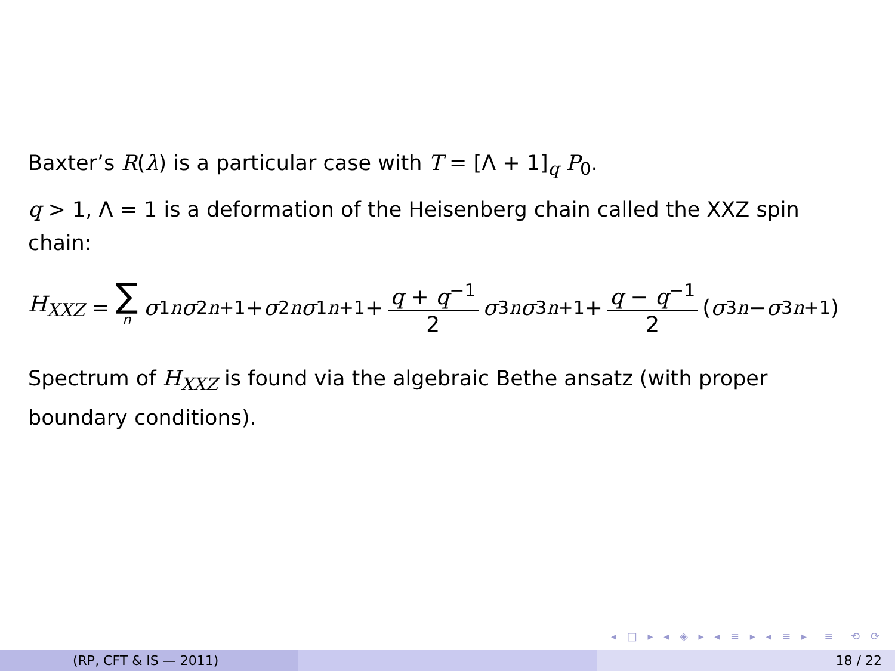Baxter’s R(λ) is a particular case with T = [Λ + 1]<sub>q</sub> P<sub>0</sub>.
q > 1, Λ = 1 is a deformation of the Heisenberg chain called the XXZ spin chain:
H<sub>XXZ</sub> = ∑ n σ<sup>1</sup><sub>n</sub> σ<sup>2</sup><sub>n+1</sub> + σ<sup>2</sup><sub>n</sub> σ<sup>1</sup><sub>n+1</sub> + q + q<sup>−1</sup> 2 σ<sup>3</sup><sub>n</sub> σ<sup>3</sup><sub>n+1</sub> + q − q<sup>−1</sup> 2 (σ<sup>3</sup><sub>n</sub> − σ<sup>3</sup><sub>n+1</sub>)
Spectrum of H<sub>XXZ</sub> is found via the algebraic Bethe ansatz (with proper boundary conditions).
◂ □ ▸ ◂ ◈ ▸ ◂ ≡ ▸ ◂ ≡ ▸ ≡ ⟲ ⟳
(RP, CFT & IS — 2011) 18 / 22